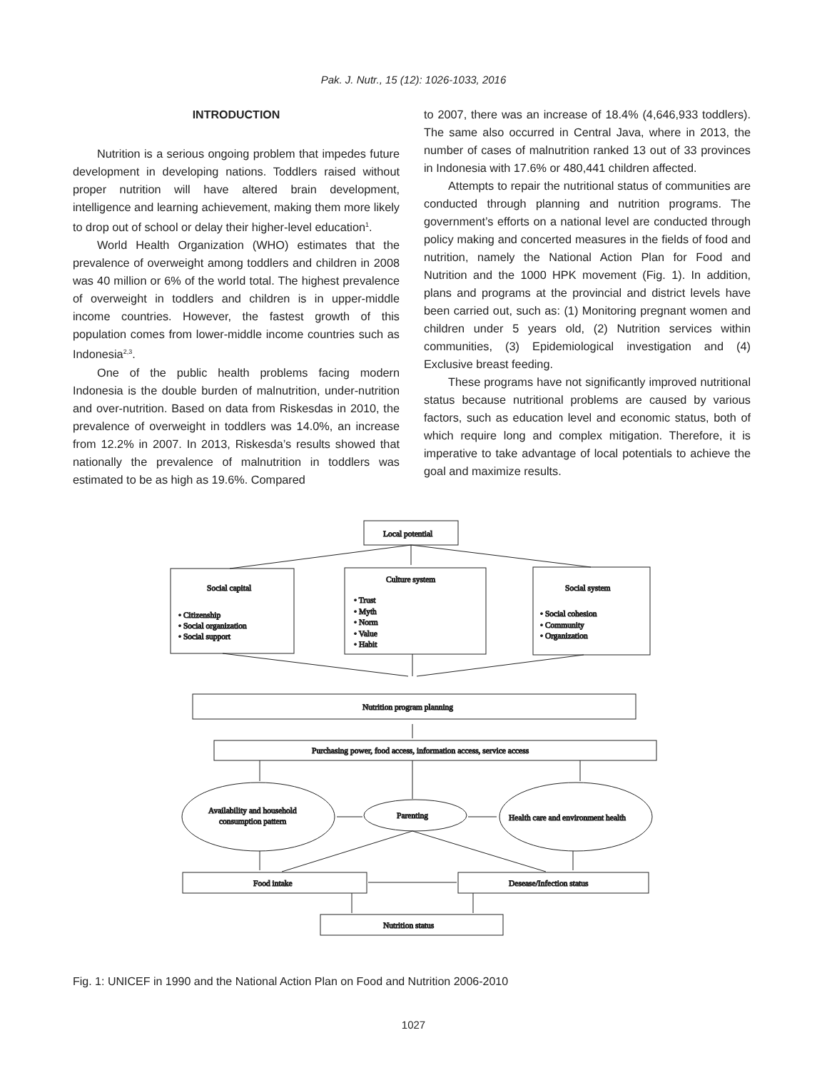Pak. J. Nutr., 15 (12): 1026-1033, 2016
INTRODUCTION
Nutrition is a serious ongoing problem that impedes future development in developing nations. Toddlers raised without proper nutrition will have altered brain development, intelligence and learning achievement, making them more likely to drop out of school or delay their higher-level education<sup>1</sup>.
World Health Organization (WHO) estimates that the prevalence of overweight among toddlers and children in 2008 was 40 million or 6% of the world total. The highest prevalence of overweight in toddlers and children is in upper-middle income countries. However, the fastest growth of this population comes from lower-middle income countries such as Indonesia<sup>2,3</sup>.
One of the public health problems facing modern Indonesia is the double burden of malnutrition, under-nutrition and over-nutrition. Based on data from Riskesdas in 2010, the prevalence of overweight in toddlers was 14.0%, an increase from 12.2% in 2007. In 2013, Riskesda’s results showed that nationally the prevalence of malnutrition in toddlers was estimated to be as high as 19.6%. Compared
to 2007, there was an increase of 18.4% (4,646,933 toddlers). The same also occurred in Central Java, where in 2013, the number of cases of malnutrition ranked 13 out of 33 provinces in Indonesia with 17.6% or 480,441 children affected.
Attempts to repair the nutritional status of communities are conducted through planning and nutrition programs. The government’s efforts on a national level are conducted through policy making and concerted measures in the fields of food and nutrition, namely the National Action Plan for Food and Nutrition and the 1000 HPK movement (Fig. 1). In addition, plans and programs at the provincial and district levels have been carried out, such as: (1) Monitoring pregnant women and children under 5 years old, (2) Nutrition services within communities, (3) Epidemiological investigation and (4) Exclusive breast feeding.
These programs have not significantly improved nutritional status because nutritional problems are caused by various factors, such as education level and economic status, both of which require long and complex mitigation. Therefore, it is imperative to take advantage of local potentials to achieve the goal and maximize results.
Local potential
Social capital
• Citizenship
• Social organization
• Social support
Culture system
• Trust
• Myth
• Norm
• Value
• Habit
Social system
• Social cohesion
• Community
• Organization
Nutrition program planning
Purchasing power, food access, information access, service access
Availability and household
consumption pattern
Parenting
Health care and environment health
Food intake
Desease/Infection status
Nutrition status
Fig. 1: UNICEF in 1990 and the National Action Plan on Food and Nutrition 2006-2010
1027